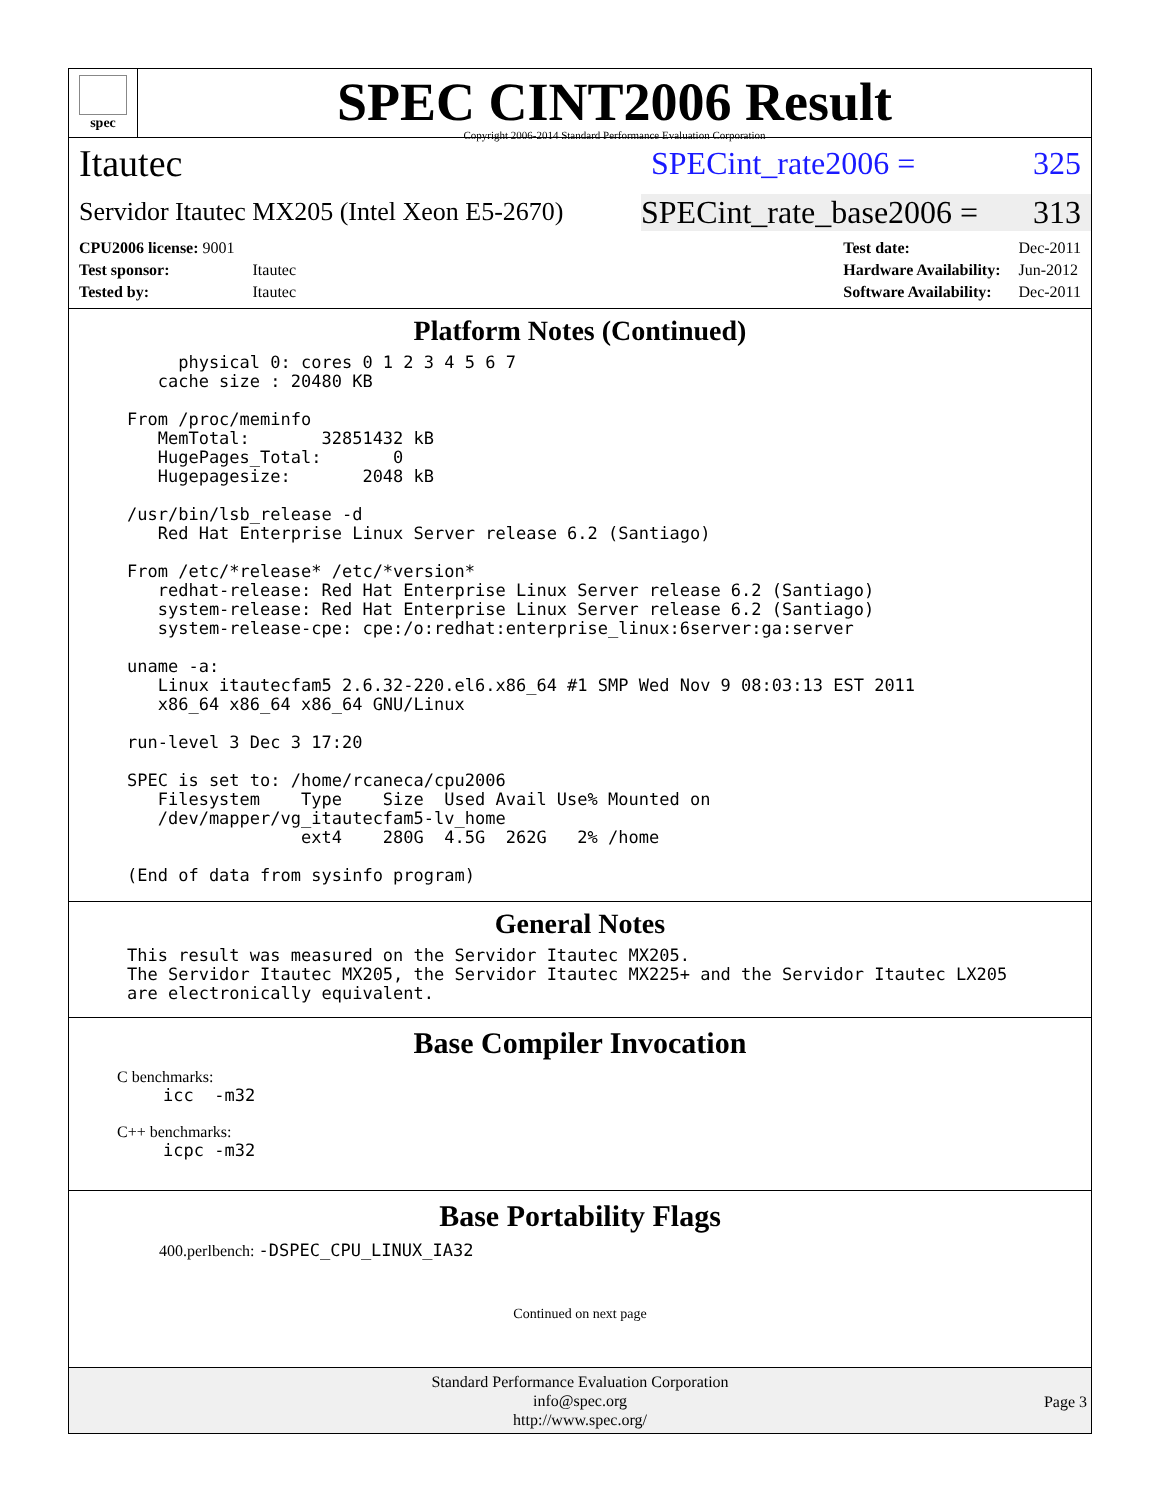spec
SPEC CINT2006 Result
Copyright 2006-2014 Standard Performance Evaluation Corporation
Itautec SPECint_rate2006 = 325
Servidor Itautec MX205 (Intel Xeon E5-2670) SPECint_rate_base2006 = 313
| CPU2006 license: 9001 | |
| Test sponsor: | Itautec |
| Tested by: | Itautec |
| Test date: | Dec-2011 |
| Hardware Availability: | Jun-2012 |
| Software Availability: | Dec-2011 |
Platform Notes (Continued)
     physical 0: cores 0 1 2 3 4 5 6 7
   cache size : 20480 KB

From /proc/meminfo
   MemTotal:       32851432 kB
   HugePages_Total:       0
   Hugepagesize:       2048 kB

/usr/bin/lsb_release -d
   Red Hat Enterprise Linux Server release 6.2 (Santiago)

From /etc/*release* /etc/*version*
   redhat-release: Red Hat Enterprise Linux Server release 6.2 (Santiago)
   system-release: Red Hat Enterprise Linux Server release 6.2 (Santiago)
   system-release-cpe: cpe:/o:redhat:enterprise_linux:6server:ga:server

uname -a:
   Linux itautecfam5 2.6.32-220.el6.x86_64 #1 SMP Wed Nov 9 08:03:13 EST 2011
   x86_64 x86_64 x86_64 GNU/Linux

run-level 3 Dec 3 17:20

SPEC is set to: /home/rcaneca/cpu2006
   Filesystem    Type    Size  Used Avail Use% Mounted on
   /dev/mapper/vg_itautecfam5-lv_home
                 ext4    280G  4.5G  262G   2% /home

(End of data from sysinfo program)
General Notes
This result was measured on the Servidor Itautec MX205.
The Servidor Itautec MX205, the Servidor Itautec MX225+ and the Servidor Itautec LX205
are electronically equivalent.
Base Compiler Invocation
C benchmarks:
icc  -m32
C++ benchmarks:
icpc -m32
Base Portability Flags
400.perlbench: -DSPEC_CPU_LINUX_IA32
Continued on next page
Standard Performance Evaluation Corporation
info@spec.org
http://www.spec.org/
Page 3